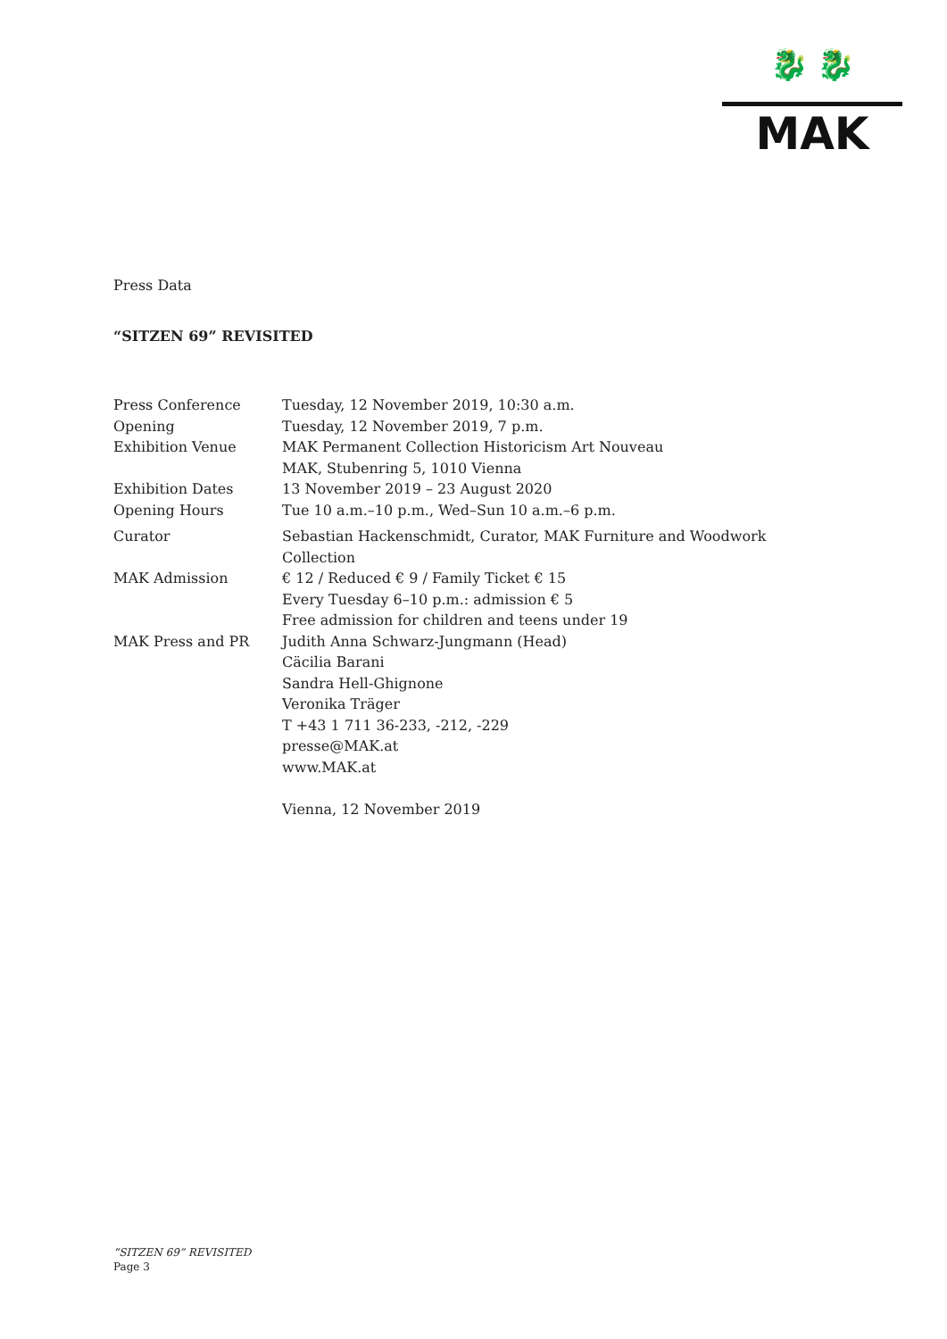🐉 🐉
MAK
Press Data
“SITZEN 69” REVISITED
| Press Conference | Tuesday, 12 November 2019, 10:30 a.m. |
| Opening | Tuesday, 12 November 2019, 7 p.m. |
| Exhibition Venue | MAK Permanent Collection Historicism Art Nouveau MAK, Stubenring 5, 1010 Vienna |
| Exhibition Dates | 13 November 2019 – 23 August 2020 |
| Opening Hours | Tue 10 a.m.–10 p.m., Wed–Sun 10 a.m.–6 p.m. |
| Curator | Sebastian Hackenschmidt, Curator, MAK Furniture and Woodwork Collection |
| MAK Admission | € 12 / Reduced € 9 / Family Ticket € 15 Every Tuesday 6–10 p.m.: admission € 5 Free admission for children and teens under 19 |
| MAK Press and PR | Judith Anna Schwarz-Jungmann (Head) Cäcilia Barani Sandra Hell-Ghignone Veronika Träger T +43 1 711 36-233, -212, -229 presse@MAK.at www.MAK.at Vienna, 12 November 2019 |
“SITZEN 69” REVISITED
Page 3